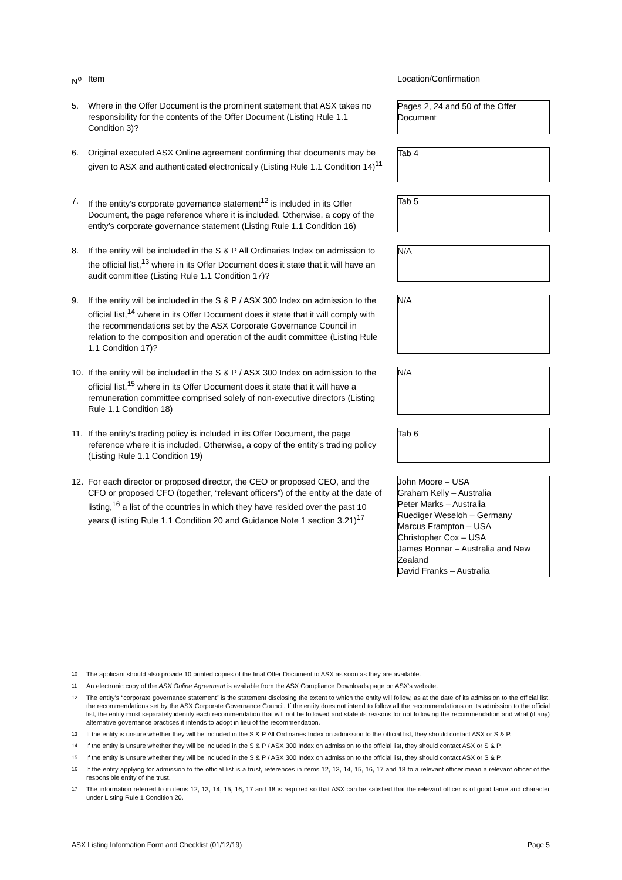| N<sup>o</sup> | Item | | Location/Confirmation |
| --- | --- | --- | --- |
| 5. | Where in the Offer Document is the prominent statement that ASX takes no responsibility for the contents of the Offer Document (Listing Rule 1.1 Condition 3)? | | Pages 2, 24 and 50 of the Offer Document |
| 6. | Original executed ASX Online agreement confirming that documents may be given to ASX and authenticated electronically (Listing Rule 1.1 Condition 14)<sup>11</sup> | | Tab 4 |
| 7. | If the entity’s corporate governance statement<sup>12</sup> is included in its Offer Document, the page reference where it is included. Otherwise, a copy of the entity’s corporate governance statement (Listing Rule 1.1 Condition 16) | | Tab 5 |
| 8. | If the entity will be included in the S & P All Ordinaries Index on admission to the official list,<sup>13</sup> where in its Offer Document does it state that it will have an audit committee (Listing Rule 1.1 Condition 17)? | | N/A |
| 9. | If the entity will be included in the S & P / ASX 300 Index on admission to the official list,<sup>14</sup> where in its Offer Document does it state that it will comply with the recommendations set by the ASX Corporate Governance Council in relation to the composition and operation of the audit committee (Listing Rule 1.1 Condition 17)? | | N/A |
| 10. | If the entity will be included in the S & P / ASX 300 Index on admission to the official list,<sup>15</sup> where in its Offer Document does it state that it will have a remuneration committee comprised solely of non-executive directors (Listing Rule 1.1 Condition 18) | | N/A |
| 11. | If the entity’s trading policy is included in its Offer Document, the page reference where it is included. Otherwise, a copy of the entity’s trading policy (Listing Rule 1.1 Condition 19) | | Tab 6 |
| 12. | For each director or proposed director, the CEO or proposed CEO, and the CFO or proposed CFO (together, “relevant officers”) of the entity at the date of listing,<sup>16</sup> a list of the countries in which they have resided over the past 10 years (Listing Rule 1.1 Condition 20 and Guidance Note 1 section 3.21)<sup>17</sup> | | John Moore – USA Graham Kelly – Australia Peter Marks – Australia Ruediger Weseloh – Germany Marcus Frampton – USA Christopher Cox – USA James Bonnar – Australia and New Zealand David Franks – Australia |
10 The applicant should also provide 10 printed copies of the final Offer Document to ASX as soon as they are available.
11 An electronic copy of the ASX Online Agreement is available from the ASX Compliance Downloads page on ASX’s website.
12 The entity’s “corporate governance statement” is the statement disclosing the extent to which the entity will follow, as at the date of its admission to the official list, the recommendations set by the ASX Corporate Governance Council. If the entity does not intend to follow all the recommendations on its admission to the official list, the entity must separately identify each recommendation that will not be followed and state its reasons for not following the recommendation and what (if any) alternative governance practices it intends to adopt in lieu of the recommendation.
13 If the entity is unsure whether they will be included in the S & P All Ordinaries Index on admission to the official list, they should contact ASX or S & P.
14 If the entity is unsure whether they will be included in the S & P / ASX 300 Index on admission to the official list, they should contact ASX or S & P.
15 If the entity is unsure whether they will be included in the S & P / ASX 300 Index on admission to the official list, they should contact ASX or S & P.
16 If the entity applying for admission to the official list is a trust, references in items 12, 13, 14, 15, 16, 17 and 18 to a relevant officer mean a relevant officer of the responsible entity of the trust.
17 The information referred to in items 12, 13, 14, 15, 16, 17 and 18 is required so that ASX can be satisfied that the relevant officer is of good fame and character under Listing Rule 1 Condition 20.
ASX Listing Information Form and Checklist (01/12/19) Page 5